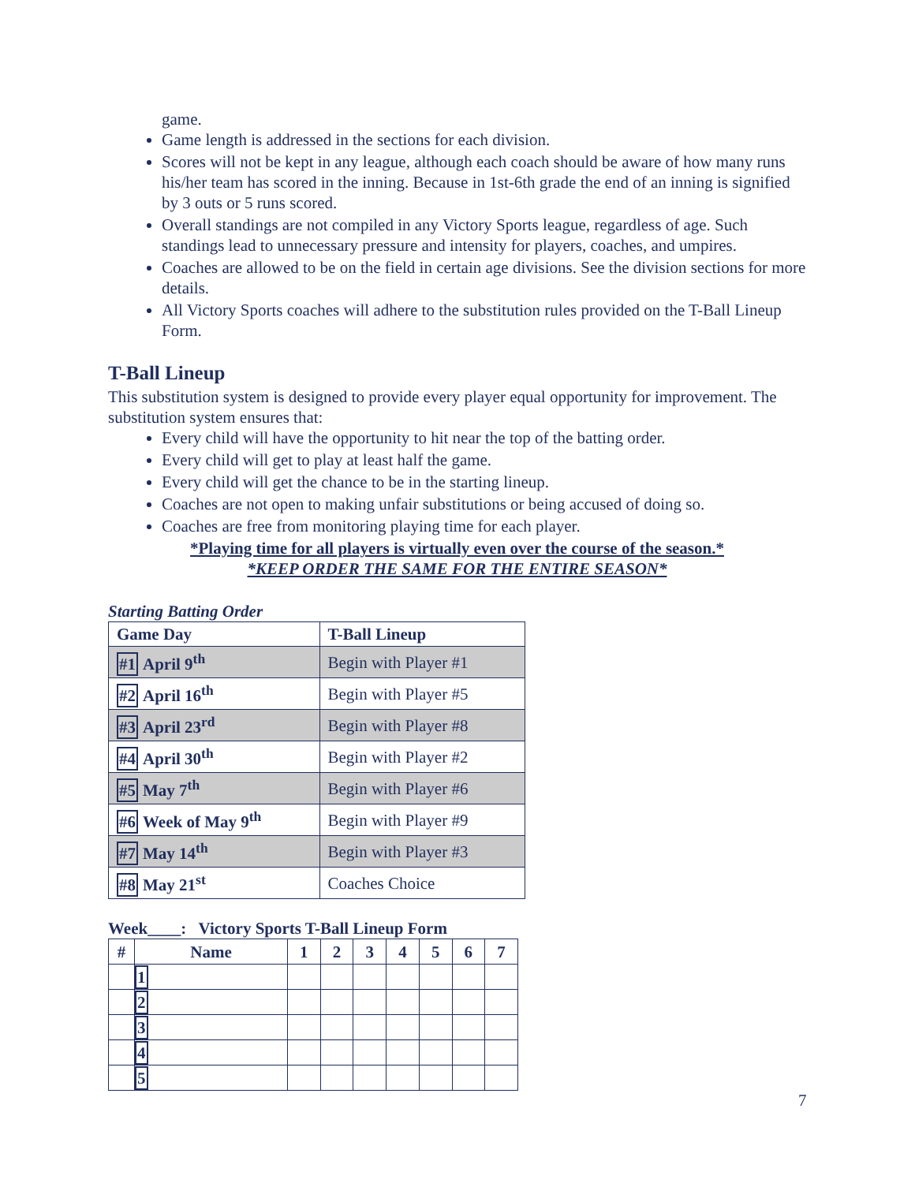game.
Game length is addressed in the sections for each division.
Scores will not be kept in any league, although each coach should be aware of how many runs his/her team has scored in the inning. Because in 1st-6th grade the end of an inning is signified by 3 outs or 5 runs scored.
Overall standings are not compiled in any Victory Sports league, regardless of age. Such standings lead to unnecessary pressure and intensity for players, coaches, and umpires.
Coaches are allowed to be on the field in certain age divisions. See the division sections for more details.
All Victory Sports coaches will adhere to the substitution rules provided on the T-Ball Lineup Form.
T-Ball Lineup
This substitution system is designed to provide every player equal opportunity for improvement. The substitution system ensures that:
Every child will have the opportunity to hit near the top of the batting order.
Every child will get to play at least half the game.
Every child will get the chance to be in the starting lineup.
Coaches are not open to making unfair substitutions or being accused of doing so.
Coaches are free from monitoring playing time for each player.
*Playing time for all players is virtually even over the course of the season.*
*KEEP ORDER THE SAME FOR THE ENTIRE SEASON*
Starting Batting Order
| Game Day | T-Ball Lineup |
| --- | --- |
| #1 April 9<sup>th</sup> | Begin with Player #1 |
| #2 April 16<sup>th</sup> | Begin with Player #5 |
| #3 April 23<sup>rd</sup> | Begin with Player #8 |
| #4 April 30<sup>th</sup> | Begin with Player #2 |
| #5 May 7<sup>th</sup> | Begin with Player #6 |
| #6 Week of May 9<sup>th</sup> | Begin with Player #9 |
| #7 May 14<sup>th</sup> | Begin with Player #3 |
| #8 May 21<sup>st</sup> | Coaches Choice |
Week____: Victory Sports T-Ball Lineup Form
| # | Name | 1 | 2 | 3 | 4 | 5 | 6 | 7 |
| --- | --- | --- | --- | --- | --- | --- | --- | --- |
| | 1 | | | | | | | |
| | 2 | | | | | | | |
| | 3 | | | | | | | |
| | 4 | | | | | | | |
| | 5 | | | | | | | |
7